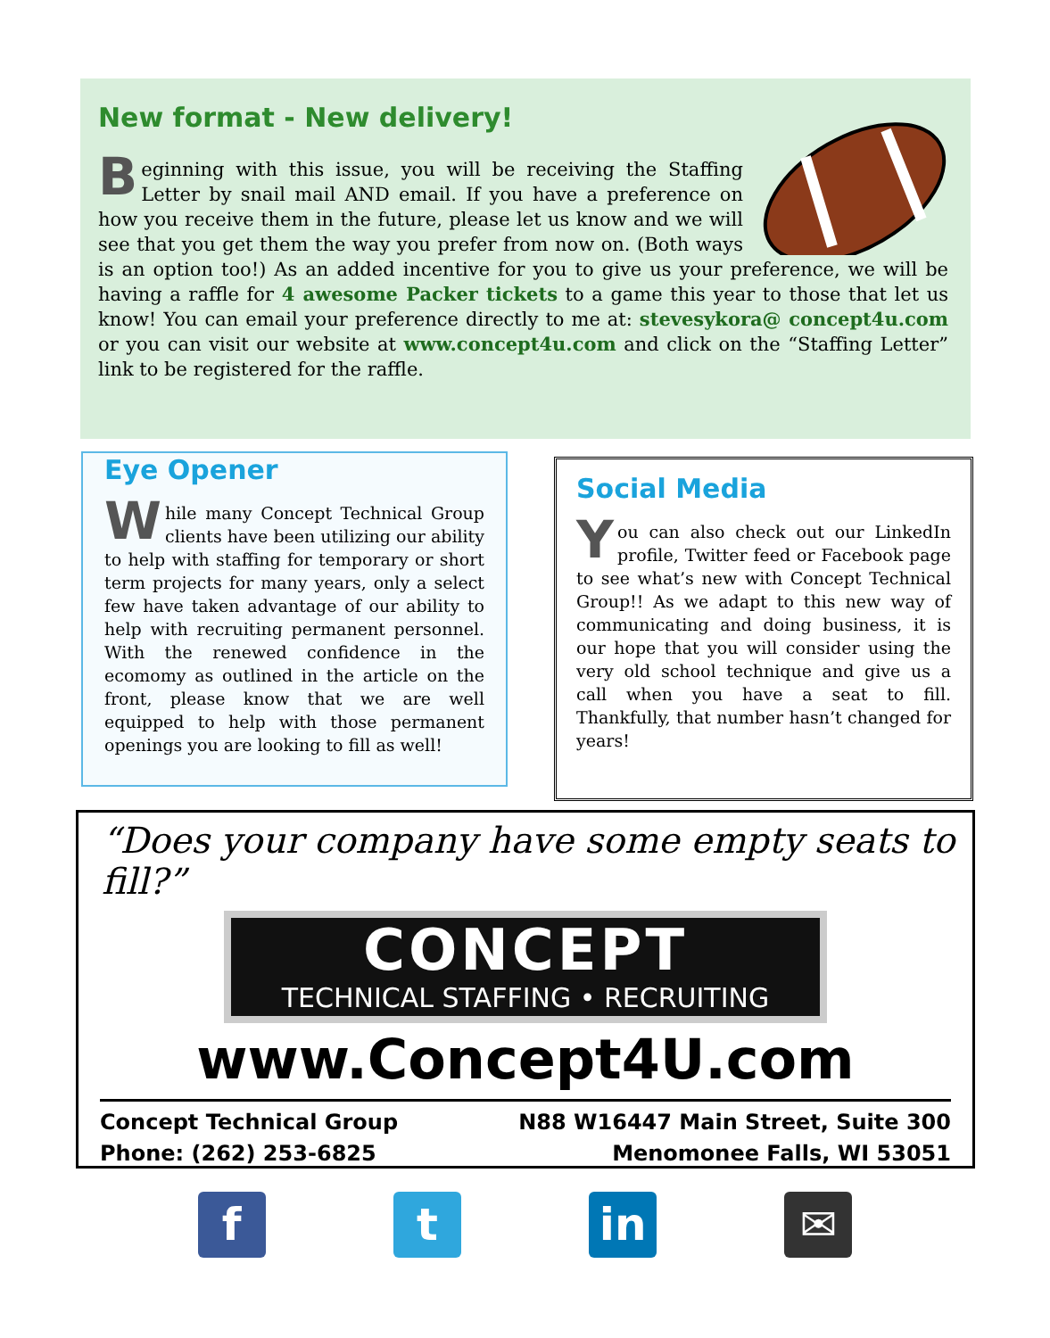New format - New delivery!
Beginning with this issue, you will be receiving the Staffing Letter by snail mail AND email. If you have a preference on how you receive them in the future, please let us know and we will see that you get them the way you prefer from now on. (Both ways is an option too!) As an added incentive for you to give us your preference, we will be having a raffle for 4 awesome Packer tickets to a game this year to those that let us know! You can email your preference directly to me at: stevesykora@ concept4u.com or you can visit our website at www.concept4u.com and click on the “Staffing Letter” link to be registered for the raffle.
Eye Opener
While many Concept Technical Group clients have been utilizing our ability to help with staffing for temporary or short term projects for many years, only a select few have taken advantage of our ability to help with recruiting permanent personnel. With the renewed confidence in the ecomomy as outlined in the article on the front, please know that we are well equipped to help with those permanent openings you are looking to fill as well!
Social Media
You can also check out our LinkedIn profile, Twitter feed or Facebook page to see what’s new with Concept Technical Group!! As we adapt to this new way of communicating and doing business, it is our hope that you will consider using the very old school technique and give us a call when you have a seat to fill. Thankfully, that number hasn’t changed for years!
“Does your company have some empty seats to fill?”
CONCEPT
TECHNICAL STAFFING • RECRUITING
www.Concept4U.com
Concept Technical Group
Phone: (262) 253-6825
N88 W16447 Main Street, Suite 300
Menomonee Falls, WI 53051
f t in ✉